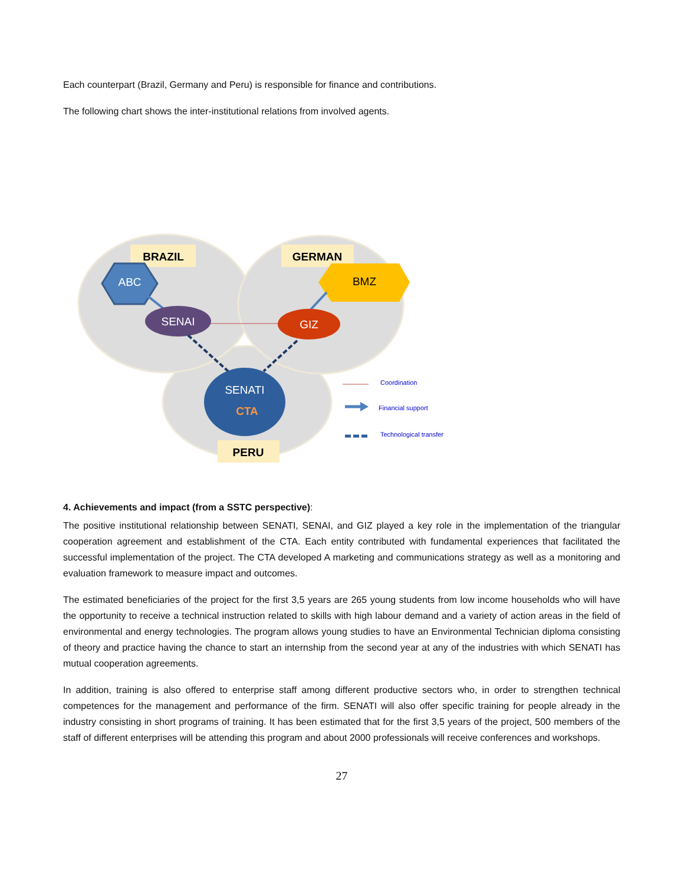Each counterpart (Brazil, Germany and Peru) is responsible for finance and contributions.
The following chart shows the inter-institutional relations from involved agents.
BRAZIL
GERMAN
ABC
BMZ
SENAI
GIZ
SENATI
CTA
PERU
Coordination
Financial support
Technological transfer
4. Achievements and impact (from a SSTC perspective):
The positive institutional relationship between SENATI, SENAI, and GIZ played a key role in the implementation of the triangular cooperation agreement and establishment of the CTA. Each entity contributed with fundamental experiences that facilitated the successful implementation of the project. The CTA developed A marketing and communications strategy as well as a monitoring and evaluation framework to measure impact and outcomes.
The estimated beneficiaries of the project for the first 3,5 years are 265 young students from low income households who will have the opportunity to receive a technical instruction related to skills with high labour demand and a variety of action areas in the field of environmental and energy technologies. The program allows young studies to have an Environmental Technician diploma consisting of theory and practice having the chance to start an internship from the second year at any of the industries with which SENATI has mutual cooperation agreements.
In addition, training is also offered to enterprise staff among different productive sectors who, in order to strengthen technical competences for the management and performance of the firm. SENATI will also offer specific training for people already in the industry consisting in short programs of training. It has been estimated that for the first 3,5 years of the project, 500 members of the staff of different enterprises will be attending this program and about 2000 professionals will receive conferences and workshops.
27